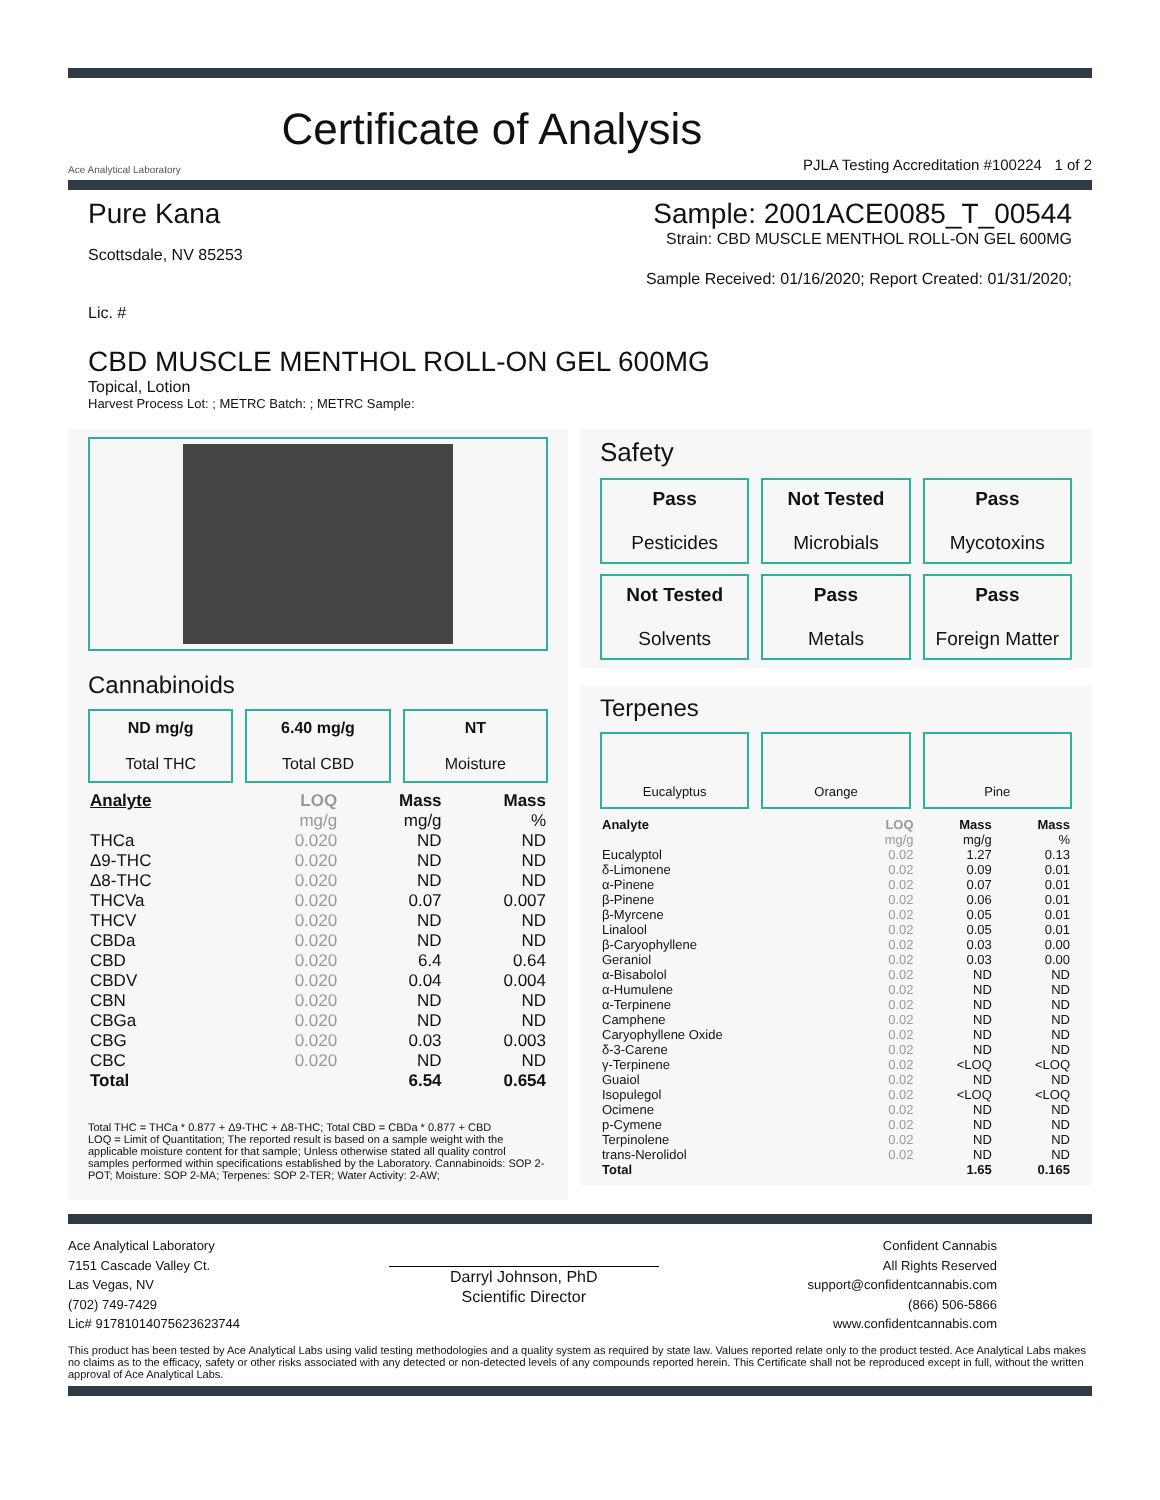Ace Analytical Laboratory
Certificate of Analysis
PJLA Testing Accreditation #100224 1 of 2
Pure Kana
Scottsdale, NV 85253
Lic. #
Sample: 2001ACE0085_T_00544
Strain: CBD MUSCLE MENTHOL ROLL-ON GEL 600MG
Sample Received: 01/16/2020; Report Created: 01/31/2020;
CBD MUSCLE MENTHOL ROLL-ON GEL 600MG
Topical, Lotion
Harvest Process Lot: ; METRC Batch: ; METRC Sample:
Cannabinoids
ND mg/g
Total THC
6.40 mg/g
Total CBD
NT
Moisture
| Analyte | LOQ | Mass | Mass |
| --- | --- | --- | --- |
| | mg/g | mg/g | % |
| THCa | 0.020 | ND | ND |
| Δ9-THC | 0.020 | ND | ND |
| Δ8-THC | 0.020 | ND | ND |
| THCVa | 0.020 | 0.07 | 0.007 |
| THCV | 0.020 | ND | ND |
| CBDa | 0.020 | ND | ND |
| CBD | 0.020 | 6.4 | 0.64 |
| CBDV | 0.020 | 0.04 | 0.004 |
| CBN | 0.020 | ND | ND |
| CBGa | 0.020 | ND | ND |
| CBG | 0.020 | 0.03 | 0.003 |
| CBC | 0.020 | ND | ND |
| Total | | 6.54 | 0.654 |
Total THC = THCa * 0.877 + Δ9-THC + Δ8-THC; Total CBD = CBDa * 0.877 + CBD
LOQ = Limit of Quantitation; The reported result is based on a sample weight with the applicable moisture content for that sample; Unless otherwise stated all quality control samples performed within specifications established by the Laboratory. Cannabinoids: SOP 2-POT; Moisture: SOP 2-MA; Terpenes: SOP 2-TER; Water Activity: 2-AW;
Safety
Pass
Pesticides
Not Tested
Microbials
Pass
Mycotoxins
Not Tested
Solvents
Pass
Metals
Pass
Foreign Matter
Terpenes
Eucalyptus Orange Pine
| Analyte | LOQ | Mass | Mass |
| --- | --- | --- | --- |
| | mg/g | mg/g | % |
| Eucalyptol | 0.02 | 1.27 | 0.13 |
| δ-Limonene | 0.02 | 0.09 | 0.01 |
| α-Pinene | 0.02 | 0.07 | 0.01 |
| β-Pinene | 0.02 | 0.06 | 0.01 |
| β-Myrcene | 0.02 | 0.05 | 0.01 |
| Linalool | 0.02 | 0.05 | 0.01 |
| β-Caryophyllene | 0.02 | 0.03 | 0.00 |
| Geraniol | 0.02 | 0.03 | 0.00 |
| α-Bisabolol | 0.02 | ND | ND |
| α-Humulene | 0.02 | ND | ND |
| α-Terpinene | 0.02 | ND | ND |
| Camphene | 0.02 | ND | ND |
| Caryophyllene Oxide | 0.02 | ND | ND |
| δ-3-Carene | 0.02 | ND | ND |
| γ-Terpinene | 0.02 | <LOQ | <LOQ |
| Guaiol | 0.02 | ND | ND |
| Isopulegol | 0.02 | <LOQ | <LOQ |
| Ocimene | 0.02 | ND | ND |
| p-Cymene | 0.02 | ND | ND |
| Terpinolene | 0.02 | ND | ND |
| trans-Nerolidol | 0.02 | ND | ND |
| Total | | 1.65 | 0.165 |
Ace Analytical Laboratory
7151 Cascade Valley Ct.
Las Vegas, NV
(702) 749-7429
Lic# 91781014075623623744
Darryl Johnson, PhD
Scientific Director
Confident Cannabis
All Rights Reserved
support@confidentcannabis.com
(866) 506-5866
www.confidentcannabis.com
This product has been tested by Ace Analytical Labs using valid testing methodologies and a quality system as required by state law. Values reported relate only to the product tested. Ace Analytical Labs makes no claims as to the efficacy, safety or other risks associated with any detected or non-detected levels of any compounds reported herein. This Certificate shall not be reproduced except in full, without the written approval of Ace Analytical Labs.